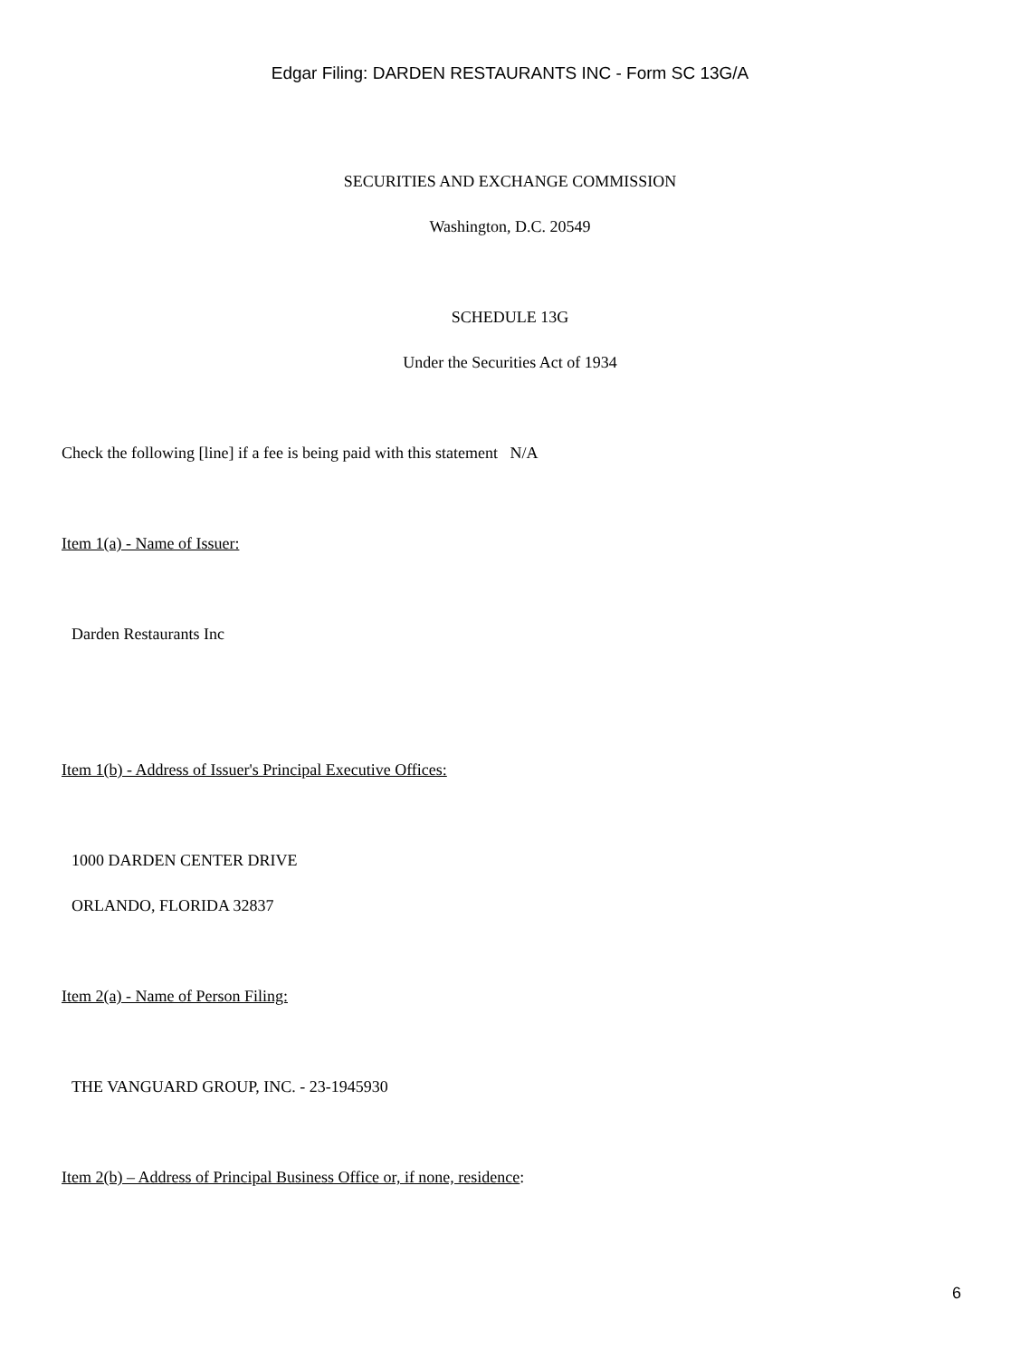Edgar Filing: DARDEN RESTAURANTS INC - Form SC 13G/A
SECURITIES AND EXCHANGE COMMISSION
Washington, D.C. 20549
SCHEDULE 13G
Under the Securities Act of 1934
Check the following [line] if a fee is being paid with this statement N/A
Item 1(a) - Name of Issuer:
Darden Restaurants Inc
Item 1(b) - Address of Issuer's Principal Executive Offices:
1000 DARDEN CENTER DRIVE
ORLANDO, FLORIDA 32837
Item 2(a) - Name of Person Filing:
THE VANGUARD GROUP, INC. - 23-1945930
Item 2(b) – Address of Principal Business Office or, if none, residence:
6